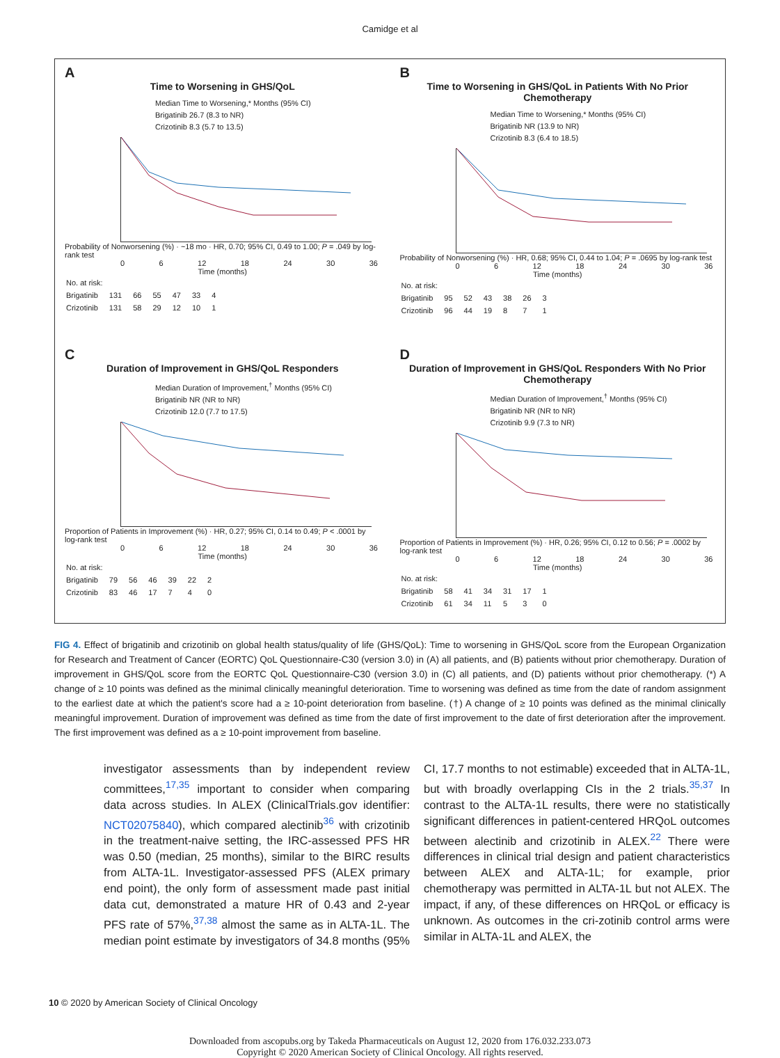Camidge et al
A
Time to Worsening in GHS/QoL
Median Time to Worsening,* Months (95% CI)
Brigatinib 26.7 (8.3 to NR)
Crizotinib 8.3 (5.7 to 13.5)
Probability of Nonworsening (%) · ~18 mo · HR, 0.70; 95% CI, 0.49 to 1.00; P = .049 by log-rank test
0 6 12 18 24 30 36
Time (months)
| No. at risk: | | | | | | |
| Brigatinib | 131 | 66 | 55 | 47 | 33 | 4 |
| Crizotinib | 131 | 58 | 29 | 12 | 10 | 1 |
B
Time to Worsening in GHS/QoL in Patients With No Prior Chemotherapy
Median Time to Worsening,* Months (95% CI)
Brigatinib NR (13.9 to NR)
Crizotinib 8.3 (6.4 to 18.5)
Probability of Nonworsening (%) · HR, 0.68; 95% CI, 0.44 to 1.04; P = .0695 by log-rank test
0 6 12 18 24 30 36
Time (months)
| No. at risk: | | | | | | |
| Brigatinib | 95 | 52 | 43 | 38 | 26 | 3 |
| Crizotinib | 96 | 44 | 19 | 8 | 7 | 1 |
C
Duration of Improvement in GHS/QoL Responders
Median Duration of Improvement,<sup>†</sup> Months (95% CI)
Brigatinib NR (NR to NR)
Crizotinib 12.0 (7.7 to 17.5)
Proportion of Patients in Improvement (%) · HR, 0.27; 95% CI, 0.14 to 0.49; P < .0001 by log-rank test
0 6 12 18 24 30 36
Time (months)
| No. at risk: | | | | | | |
| Brigatinib | 79 | 56 | 46 | 39 | 22 | 2 |
| Crizotinib | 83 | 46 | 17 | 7 | 4 | 0 |
D
Duration of Improvement in GHS/QoL Responders With No Prior Chemotherapy
Median Duration of Improvement,<sup>†</sup> Months (95% CI)
Brigatinib NR (NR to NR)
Crizotinib 9.9 (7.3 to NR)
Proportion of Patients in Improvement (%) · HR, 0.26; 95% CI, 0.12 to 0.56; P = .0002 by log-rank test
0 6 12 18 24 30 36
Time (months)
| No. at risk: | | | | | | |
| Brigatinib | 58 | 41 | 34 | 31 | 17 | 1 |
| Crizotinib | 61 | 34 | 11 | 5 | 3 | 0 |
FIG 4. Effect of brigatinib and crizotinib on global health status/quality of life (GHS/QoL): Time to worsening in GHS/QoL score from the European Organization for Research and Treatment of Cancer (EORTC) QoL Questionnaire-C30 (version 3.0) in (A) all patients, and (B) patients without prior chemotherapy. Duration of improvement in GHS/QoL score from the EORTC QoL Questionnaire-C30 (version 3.0) in (C) all patients, and (D) patients without prior chemotherapy. (*) A change of ≥ 10 points was defined as the minimal clinically meaningful deterioration. Time to worsening was defined as time from the date of random assignment to the earliest date at which the patient's score had a ≥ 10-point deterioration from baseline. (†) A change of ≥ 10 points was defined as the minimal clinically meaningful improvement. Duration of improvement was defined as time from the date of first improvement to the date of first deterioration after the improvement. The first improvement was defined as a ≥ 10-point improvement from baseline.
investigator assessments than by independent review committees,<sup>17,35</sup> important to consider when comparing data across studies. In ALEX (ClinicalTrials.gov identifier: NCT02075840), which compared alectinib<sup>36</sup> with crizotinib in the treatment-naive setting, the IRC-assessed PFS HR was 0.50 (median, 25 months), similar to the BIRC results from ALTA-1L. Investigator-assessed PFS (ALEX primary end point), the only form of assessment made past initial data cut, demonstrated a mature HR of 0.43 and 2-year PFS rate of 57%,<sup>37,38</sup> almost the same as in ALTA-1L. The median point estimate by investigators of 34.8 months (95% CI, 17.7 months to not estimable) exceeded that in ALTA-1L, but with broadly overlapping CIs in the 2 trials.<sup>35,37</sup> In contrast to the ALTA-1L results, there were no statistically significant differences in patient-centered HRQoL outcomes between alectinib and crizotinib in ALEX.<sup>22</sup> There were differences in clinical trial design and patient characteristics between ALEX and ALTA-1L; for example, prior chemotherapy was permitted in ALTA-1L but not ALEX. The impact, if any, of these differences on HRQoL or efficacy is unknown. As outcomes in the cri-zotinib control arms were similar in ALTA-1L and ALEX, the
10 © 2020 by American Society of Clinical Oncology
Downloaded from ascopubs.org by Takeda Pharmaceuticals on August 12, 2020 from 176.032.233.073
Copyright © 2020 American Society of Clinical Oncology. All rights reserved.